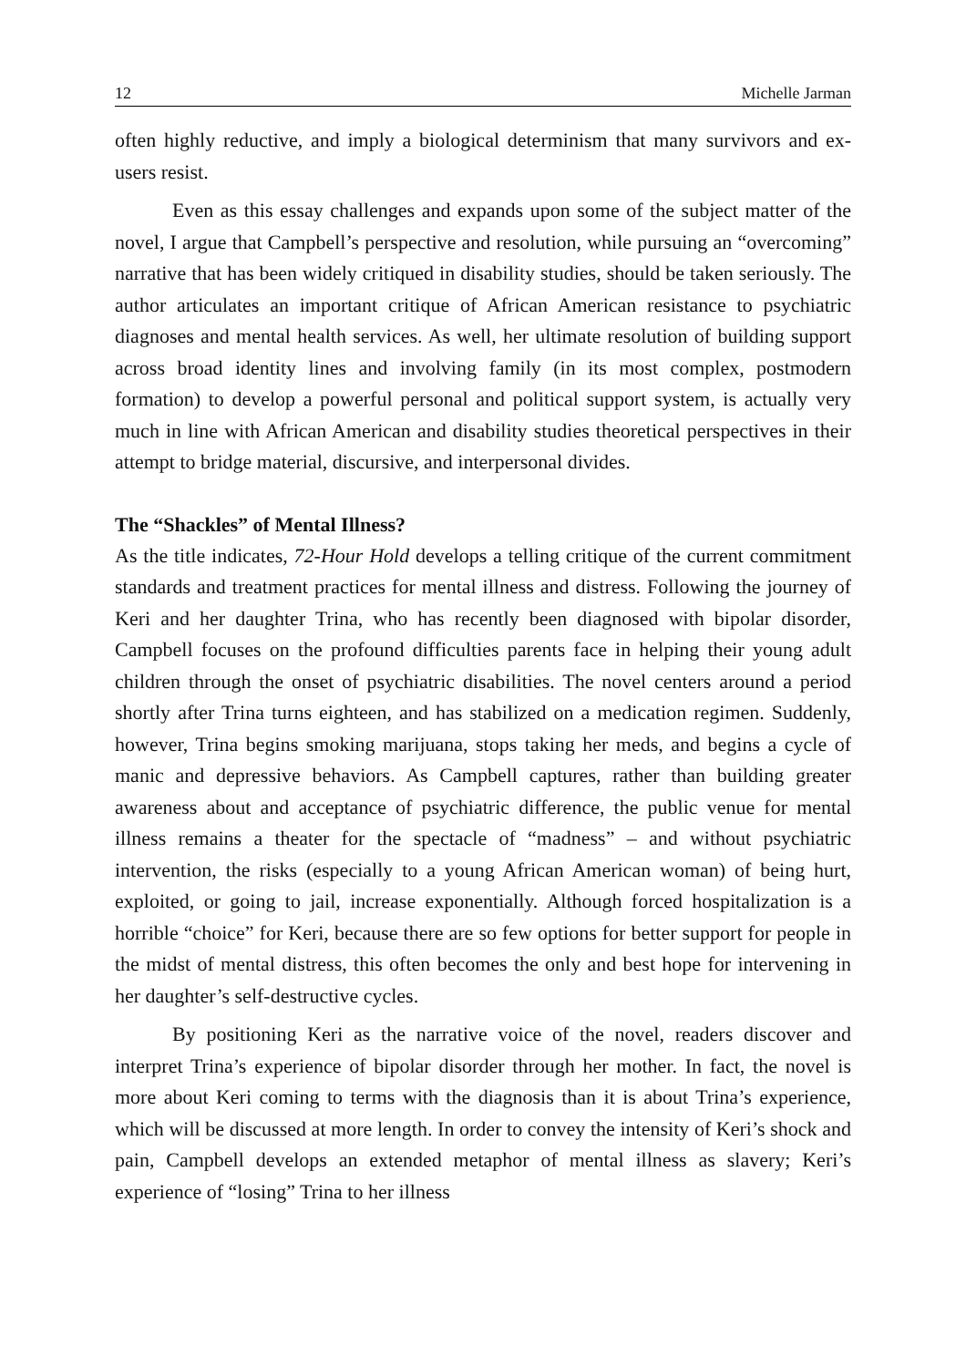12 Michelle Jarman
often highly reductive, and imply a biological determinism that many survivors and ex-users resist.
Even as this essay challenges and expands upon some of the subject matter of the novel, I argue that Campbell’s perspective and resolution, while pursuing an “overcoming” narrative that has been widely critiqued in disability studies, should be taken seriously. The author articulates an important critique of African American resistance to psychiatric diagnoses and mental health services. As well, her ultimate resolution of building support across broad identity lines and involving family (in its most complex, postmodern formation) to develop a powerful personal and political support system, is actually very much in line with African American and disability studies theoretical perspectives in their attempt to bridge material, discursive, and interpersonal divides.
The “Shackles” of Mental Illness?
As the title indicates, 72-Hour Hold develops a telling critique of the current commitment standards and treatment practices for mental illness and distress. Following the journey of Keri and her daughter Trina, who has recently been diagnosed with bipolar disorder, Campbell focuses on the profound difficulties parents face in helping their young adult children through the onset of psychiatric disabilities. The novel centers around a period shortly after Trina turns eighteen, and has stabilized on a medication regimen. Suddenly, however, Trina begins smoking marijuana, stops taking her meds, and begins a cycle of manic and depressive behaviors. As Campbell captures, rather than building greater awareness about and acceptance of psychiatric difference, the public venue for mental illness remains a theater for the spectacle of “madness” – and without psychiatric intervention, the risks (especially to a young African American woman) of being hurt, exploited, or going to jail, increase exponentially. Although forced hospitalization is a horrible “choice” for Keri, because there are so few options for better support for people in the midst of mental distress, this often becomes the only and best hope for intervening in her daughter’s self-destructive cycles.
By positioning Keri as the narrative voice of the novel, readers discover and interpret Trina’s experience of bipolar disorder through her mother. In fact, the novel is more about Keri coming to terms with the diagnosis than it is about Trina’s experience, which will be discussed at more length. In order to convey the intensity of Keri’s shock and pain, Campbell develops an extended metaphor of mental illness as slavery; Keri’s experience of “losing” Trina to her illness